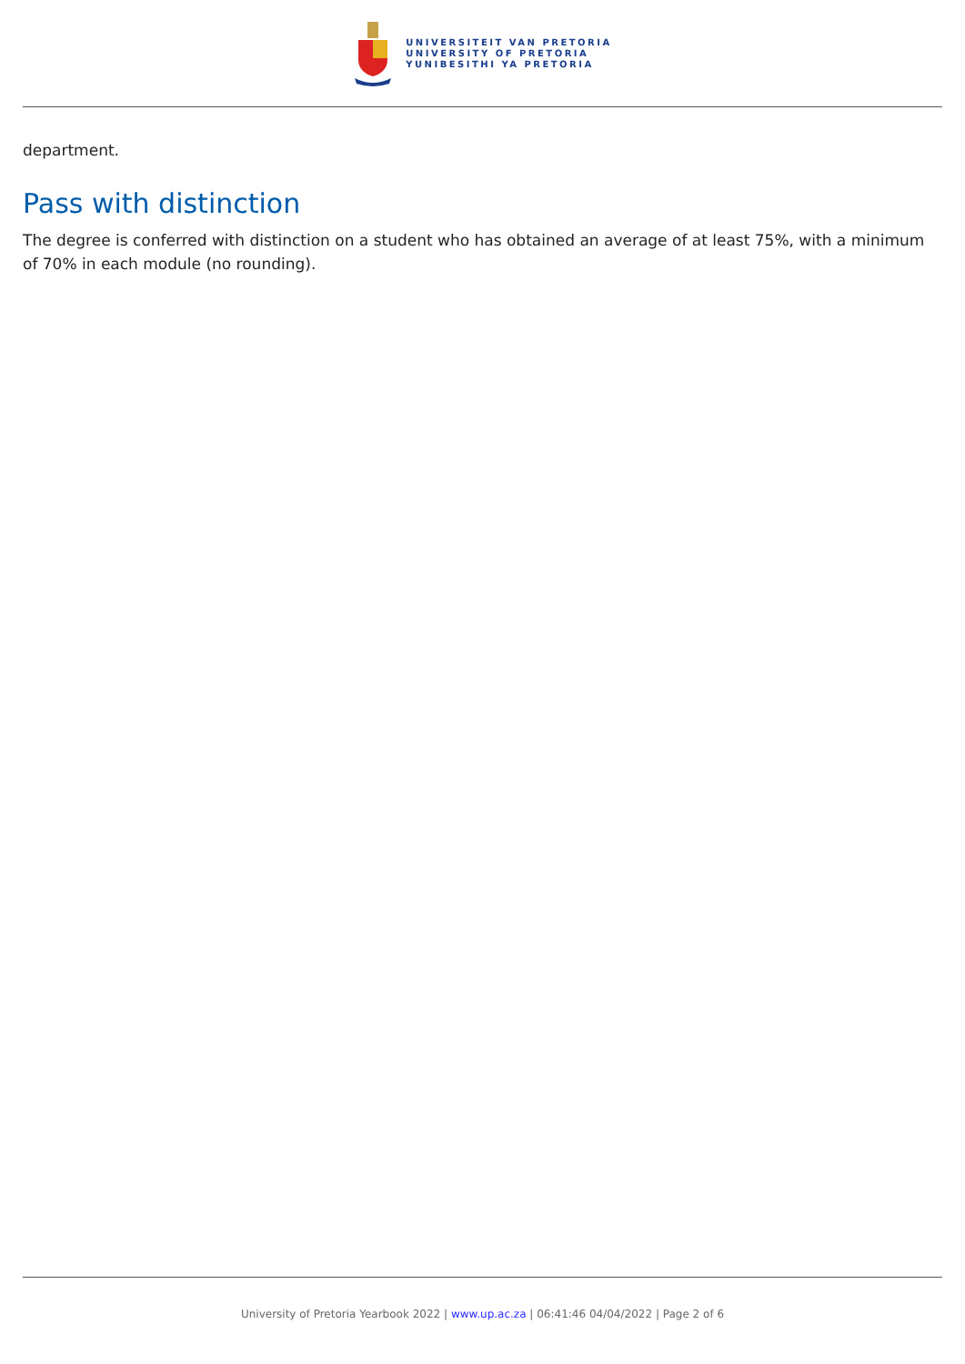UNIVERSITEIT VAN PRETORIA
UNIVERSITY OF PRETORIA
YUNIBESITHI YA PRETORIA
department.
Pass with distinction
The degree is conferred with distinction on a student who has obtained an average of at least 75%, with a minimum of 70% in each module (no rounding).
University of Pretoria Yearbook 2022 | www.up.ac.za | 06:41:46 04/04/2022 | Page 2 of 6